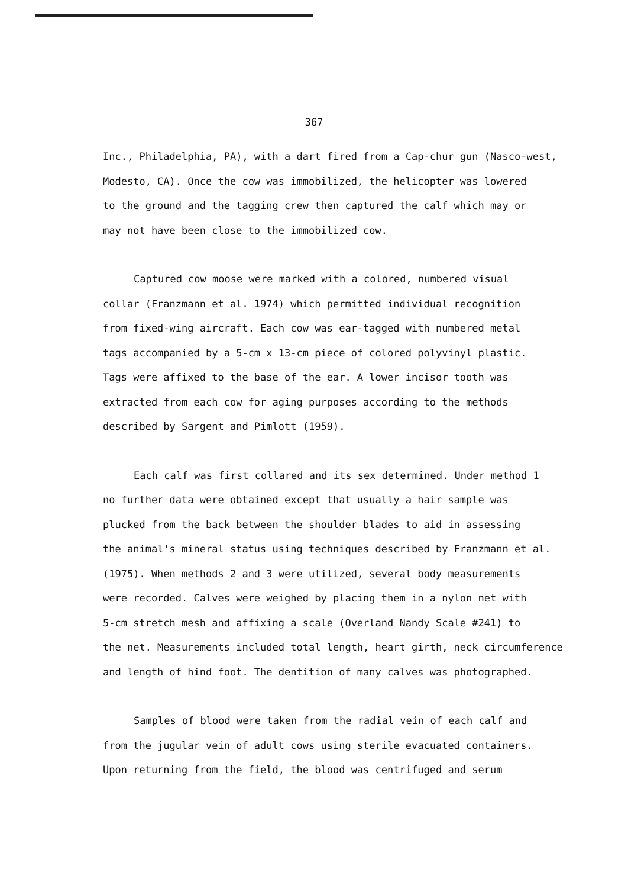367
Inc., Philadelphia, PA), with a dart fired from a Cap-chur gun (Nasco-west, Modesto, CA). Once the cow was immobilized, the helicopter was lowered to the ground and the tagging crew then captured the calf which may or may not have been close to the immobilized cow.
Captured cow moose were marked with a colored, numbered visual collar (Franzmann et al. 1974) which permitted individual recognition from fixed-wing aircraft. Each cow was ear-tagged with numbered metal tags accompanied by a 5-cm x 13-cm piece of colored polyvinyl plastic. Tags were affixed to the base of the ear. A lower incisor tooth was extracted from each cow for aging purposes according to the methods described by Sargent and Pimlott (1959).
Each calf was first collared and its sex determined. Under method 1 no further data were obtained except that usually a hair sample was plucked from the back between the shoulder blades to aid in assessing the animal's mineral status using techniques described by Franzmann et al. (1975). When methods 2 and 3 were utilized, several body measurements were recorded. Calves were weighed by placing them in a nylon net with 5-cm stretch mesh and affixing a scale (Overland Nandy Scale #241) to the net. Measurements included total length, heart girth, neck circumference and length of hind foot. The dentition of many calves was photographed.
Samples of blood were taken from the radial vein of each calf and from the jugular vein of adult cows using sterile evacuated containers. Upon returning from the field, the blood was centrifuged and serum